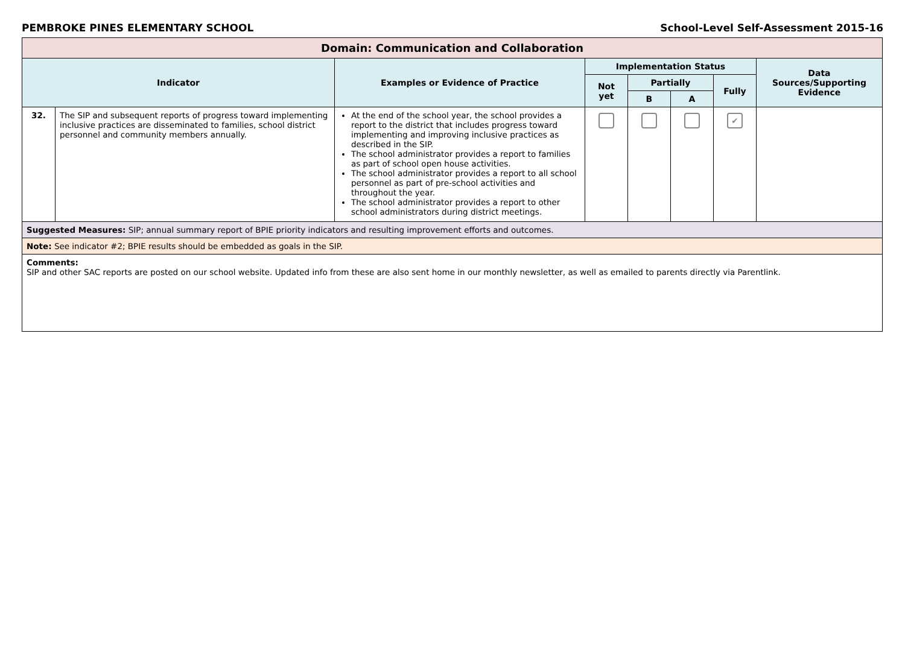PEMBROKE PINES ELEMENTARY SCHOOL School-Level Self-Assessment 2015-16
| Domain: Communication and Collaboration | | | | | | | |
| Indicator | | Examples or Evidence of Practice | Implementation Status | | | | Data Sources/Supporting Evidence |
| | | | Not yet | Partially | | Fully | |
| | | | | B | A | | |
| 32. | The SIP and subsequent reports of progress toward implementing inclusive practices are disseminated to families, school district personnel and community members annually. | At the end of the school year, the school provides a report to the district that includes progress toward implementing and improving inclusive practices as described in the SIP. The school administrator provides a report to families as part of school open house activities. The school administrator provides a report to all school personnel as part of pre-school activities and throughout the year. The school administrator provides a report to other school administrators during district meetings. | | | | ✔ | |
| Suggested Measures: SIP; annual summary report of BPIE priority indicators and resulting improvement efforts and outcomes. | | | | | | | |
| Note: See indicator #2; BPIE results should be embedded as goals in the SIP. | | | | | | | |
| Comments: SIP and other SAC reports are posted on our school website. Updated info from these are also sent home in our monthly newsletter, as well as emailed to parents directly via Parentlink. | | | | | | | |